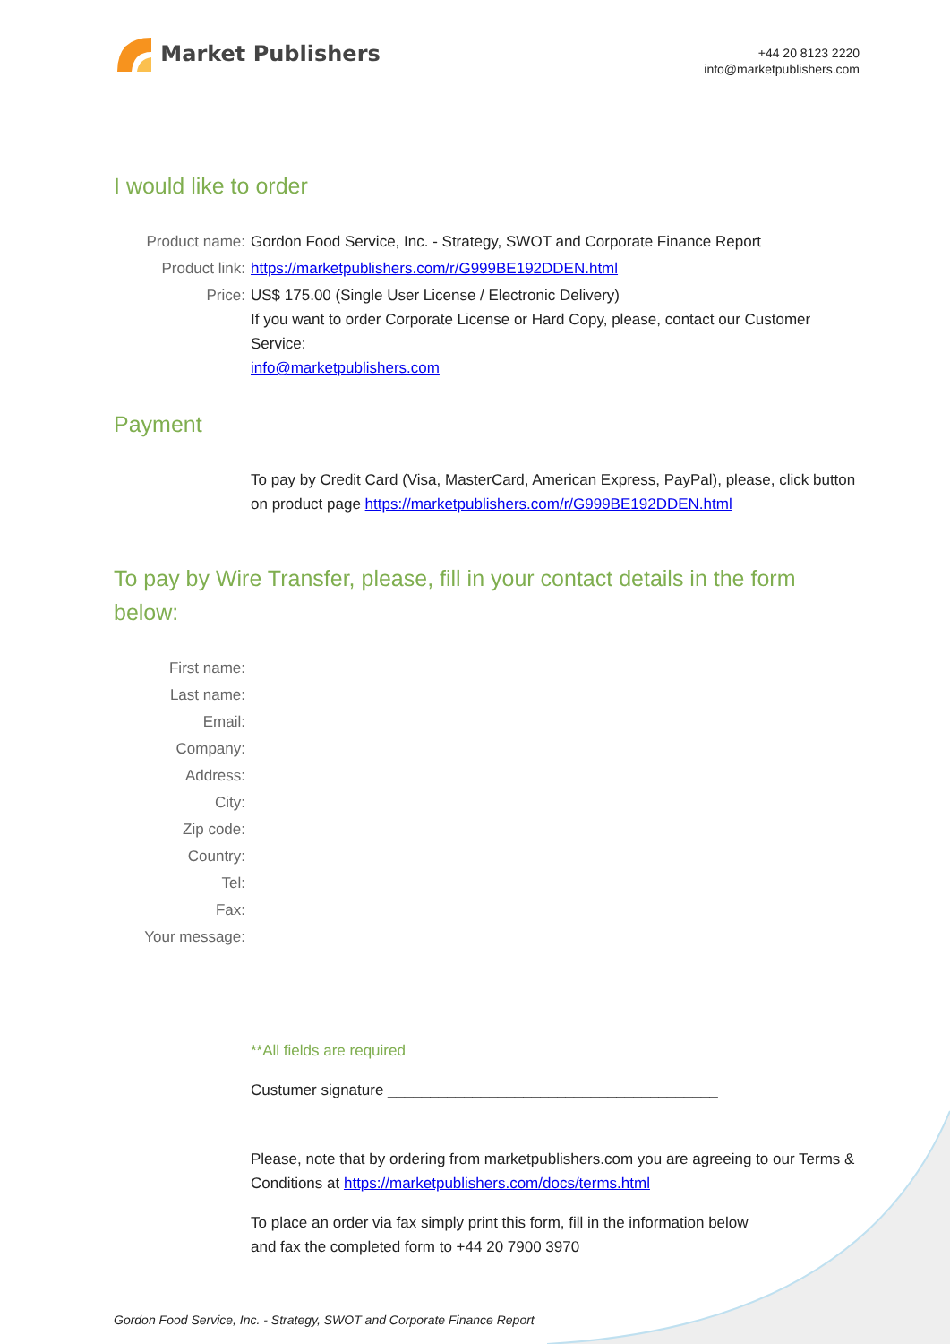Market Publishers
+44 20 8123 2220
info@marketpublishers.com
I would like to order
Product name: Gordon Food Service, Inc. - Strategy, SWOT and Corporate Finance Report
Product link: https://marketpublishers.com/r/G999BE192DDEN.html
Price: US$ 175.00 (Single User License / Electronic Delivery)
If you want to order Corporate License or Hard Copy, please, contact our Customer Service:
info@marketpublishers.com
Payment
To pay by Credit Card (Visa, MasterCard, American Express, PayPal), please, click button on product page https://marketpublishers.com/r/G999BE192DDEN.html
To pay by Wire Transfer, please, fill in your contact details in the form below:
First name:
Last name:
Email:
Company:
Address:
City:
Zip code:
Country:
Tel:
Fax:
Your message:
**All fields are required
Custumer signature _______________________________________
Please, note that by ordering from marketpublishers.com you are agreeing to our Terms & Conditions at https://marketpublishers.com/docs/terms.html
To place an order via fax simply print this form, fill in the information below
and fax the completed form to +44 20 7900 3970
Gordon Food Service, Inc. - Strategy, SWOT and Corporate Finance Report